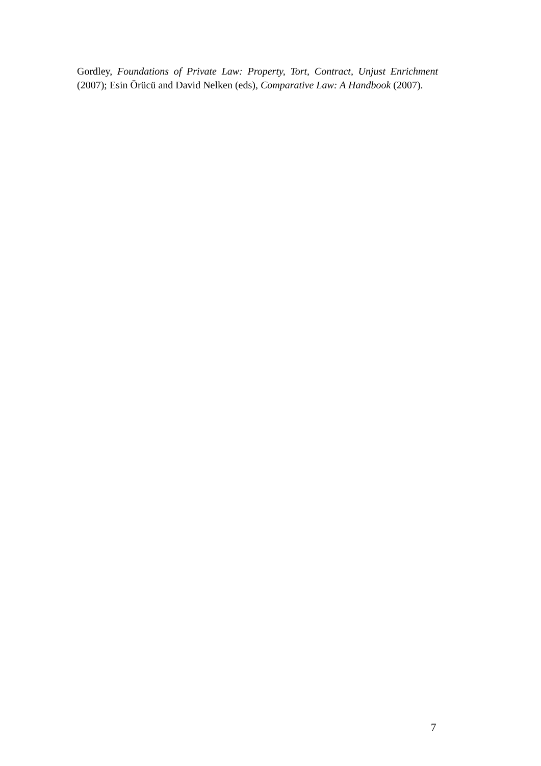Gordley, Foundations of Private Law: Property, Tort, Contract, Unjust Enrichment (2007); Esin Örücü and David Nelken (eds), Comparative Law: A Handbook (2007).
7